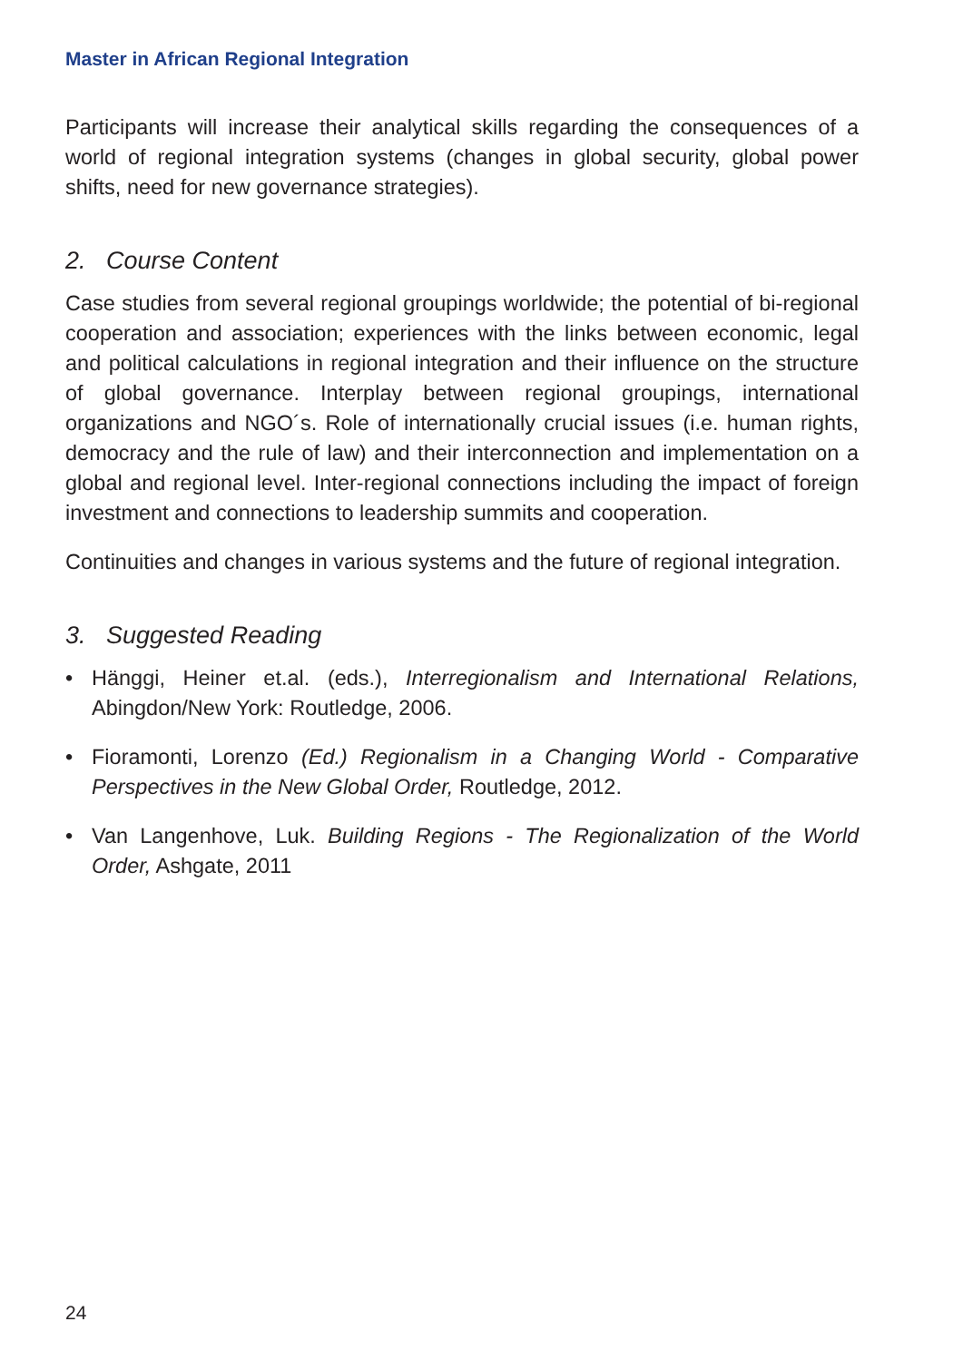Master in African Regional Integration
Participants will increase their analytical skills regarding the consequences of a world of regional integration systems (changes in global security, global power shifts, need for new governance strategies).
2. Course Content
Case studies from several regional groupings worldwide; the potential of bi-regional cooperation and association; experiences with the links between economic, legal and political calculations in regional integration and their influence on the structure of global governance. Interplay between regional groupings, international organizations and NGO´s. Role of internationally crucial issues (i.e. human rights, democracy and the rule of law) and their interconnection and implementation on a global and regional level. Inter-regional connections including the impact of foreign investment and connections to leadership summits and cooperation.
Continuities and changes in various systems and the future of regional integration.
3. Suggested Reading
• Hänggi, Heiner et.al. (eds.), Interregionalism and International Relations, Abingdon/New York: Routledge, 2006.
• Fioramonti, Lorenzo (Ed.) Regionalism in a Changing World - Comparative Perspectives in the New Global Order, Routledge, 2012.
• Van Langenhove, Luk. Building Regions - The Regionalization of the World Order, Ashgate, 2011
24